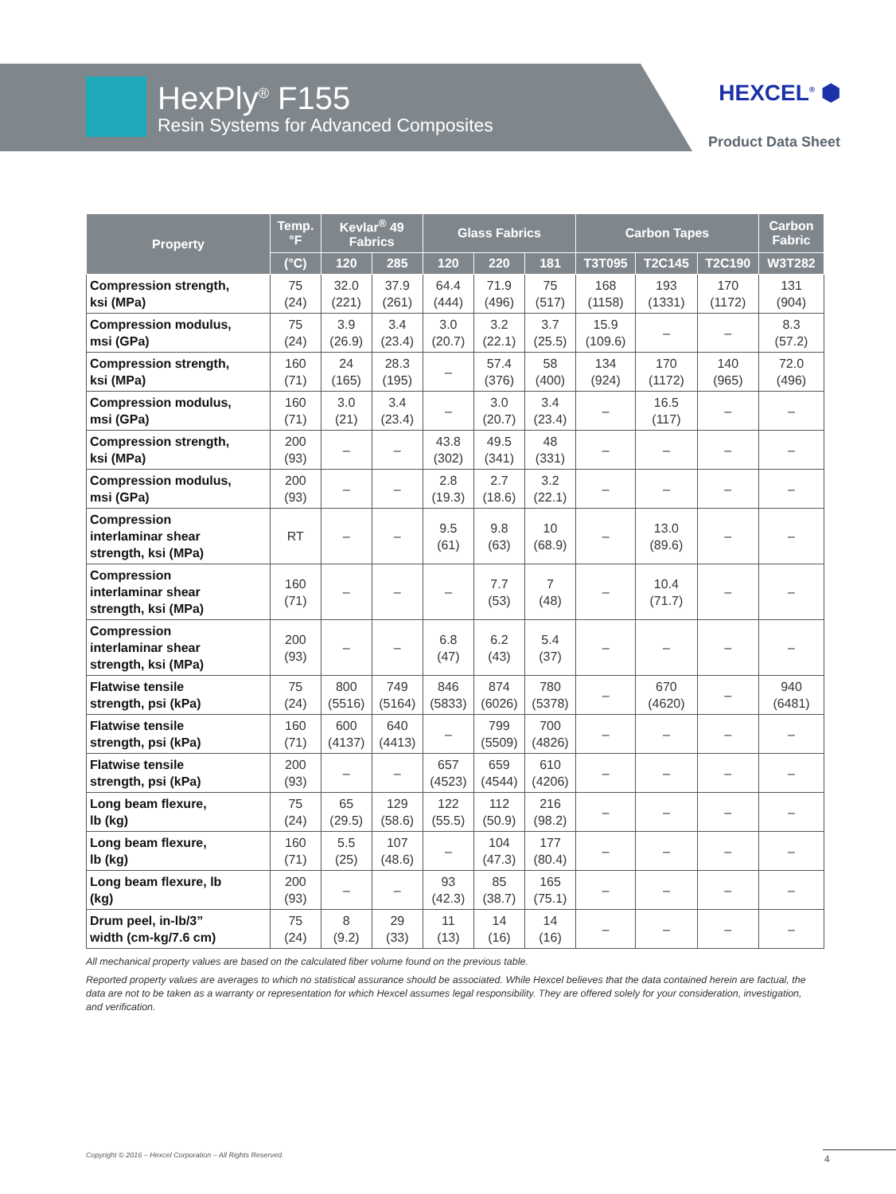HexPly<sup>®</sup> F155
Resin Systems for Advanced Composites
HEXCEL<sup>®</sup> ⬢
Product Data Sheet
| Property | Temp. °F | Kevlar<sup>®</sup> 49 Fabrics | | Glass Fabrics | | | Carbon Tapes | | | Carbon Fabric |
| --- | --- | --- | --- | --- | --- | --- | --- | --- | --- | --- |
| | (°C) | 120 | 285 | 120 | 220 | 181 | T3T095 | T2C145 | T2C190 | W3T282 |
| Compression strength, ksi (MPa) | 75 (24) | 32.0 (221) | 37.9 (261) | 64.4 (444) | 71.9 (496) | 75 (517) | 168 (1158) | 193 (1331) | 170 (1172) | 131 (904) |
| Compression modulus, msi (GPa) | 75 (24) | 3.9 (26.9) | 3.4 (23.4) | 3.0 (20.7) | 3.2 (22.1) | 3.7 (25.5) | 15.9 (109.6) | – | – | 8.3 (57.2) |
| Compression strength, ksi (MPa) | 160 (71) | 24 (165) | 28.3 (195) | – | 57.4 (376) | 58 (400) | 134 (924) | 170 (1172) | 140 (965) | 72.0 (496) |
| Compression modulus, msi (GPa) | 160 (71) | 3.0 (21) | 3.4 (23.4) | – | 3.0 (20.7) | 3.4 (23.4) | – | 16.5 (117) | – | – |
| Compression strength, ksi (MPa) | 200 (93) | – | – | 43.8 (302) | 49.5 (341) | 48 (331) | – | – | – | – |
| Compression modulus, msi (GPa) | 200 (93) | – | – | 2.8 (19.3) | 2.7 (18.6) | 3.2 (22.1) | – | – | – | – |
| Compression interlaminar shear strength, ksi (MPa) | RT | – | – | 9.5 (61) | 9.8 (63) | 10 (68.9) | – | 13.0 (89.6) | – | – |
| Compression interlaminar shear strength, ksi (MPa) | 160 (71) | – | – | – | 7.7 (53) | 7 (48) | – | 10.4 (71.7) | – | – |
| Compression interlaminar shear strength, ksi (MPa) | 200 (93) | – | – | 6.8 (47) | 6.2 (43) | 5.4 (37) | – | – | – | – |
| Flatwise tensile strength, psi (kPa) | 75 (24) | 800 (5516) | 749 (5164) | 846 (5833) | 874 (6026) | 780 (5378) | – | 670 (4620) | – | 940 (6481) |
| Flatwise tensile strength, psi (kPa) | 160 (71) | 600 (4137) | 640 (4413) | – | 799 (5509) | 700 (4826) | – | – | – | – |
| Flatwise tensile strength, psi (kPa) | 200 (93) | – | – | 657 (4523) | 659 (4544) | 610 (4206) | – | – | – | – |
| Long beam flexure, lb (kg) | 75 (24) | 65 (29.5) | 129 (58.6) | 122 (55.5) | 112 (50.9) | 216 (98.2) | – | – | – | – |
| Long beam flexure, lb (kg) | 160 (71) | 5.5 (25) | 107 (48.6) | – | 104 (47.3) | 177 (80.4) | – | – | – | – |
| Long beam flexure, lb (kg) | 200 (93) | – | – | 93 (42.3) | 85 (38.7) | 165 (75.1) | – | – | – | – |
| Drum peel, in-lb/3” width (cm-kg/7.6 cm) | 75 (24) | 8 (9.2) | 29 (33) | 11 (13) | 14 (16) | 14 (16) | – | – | – | – |
All mechanical property values are based on the calculated fiber volume found on the previous table.
Reported property values are averages to which no statistical assurance should be associated. While Hexcel believes that the data contained herein are factual, the data are not to be taken as a warranty or representation for which Hexcel assumes legal responsibility. They are offered solely for your consideration, investigation, and verification.
Copyright © 2016 – Hexcel Corporation – All Rights Reserved.
4